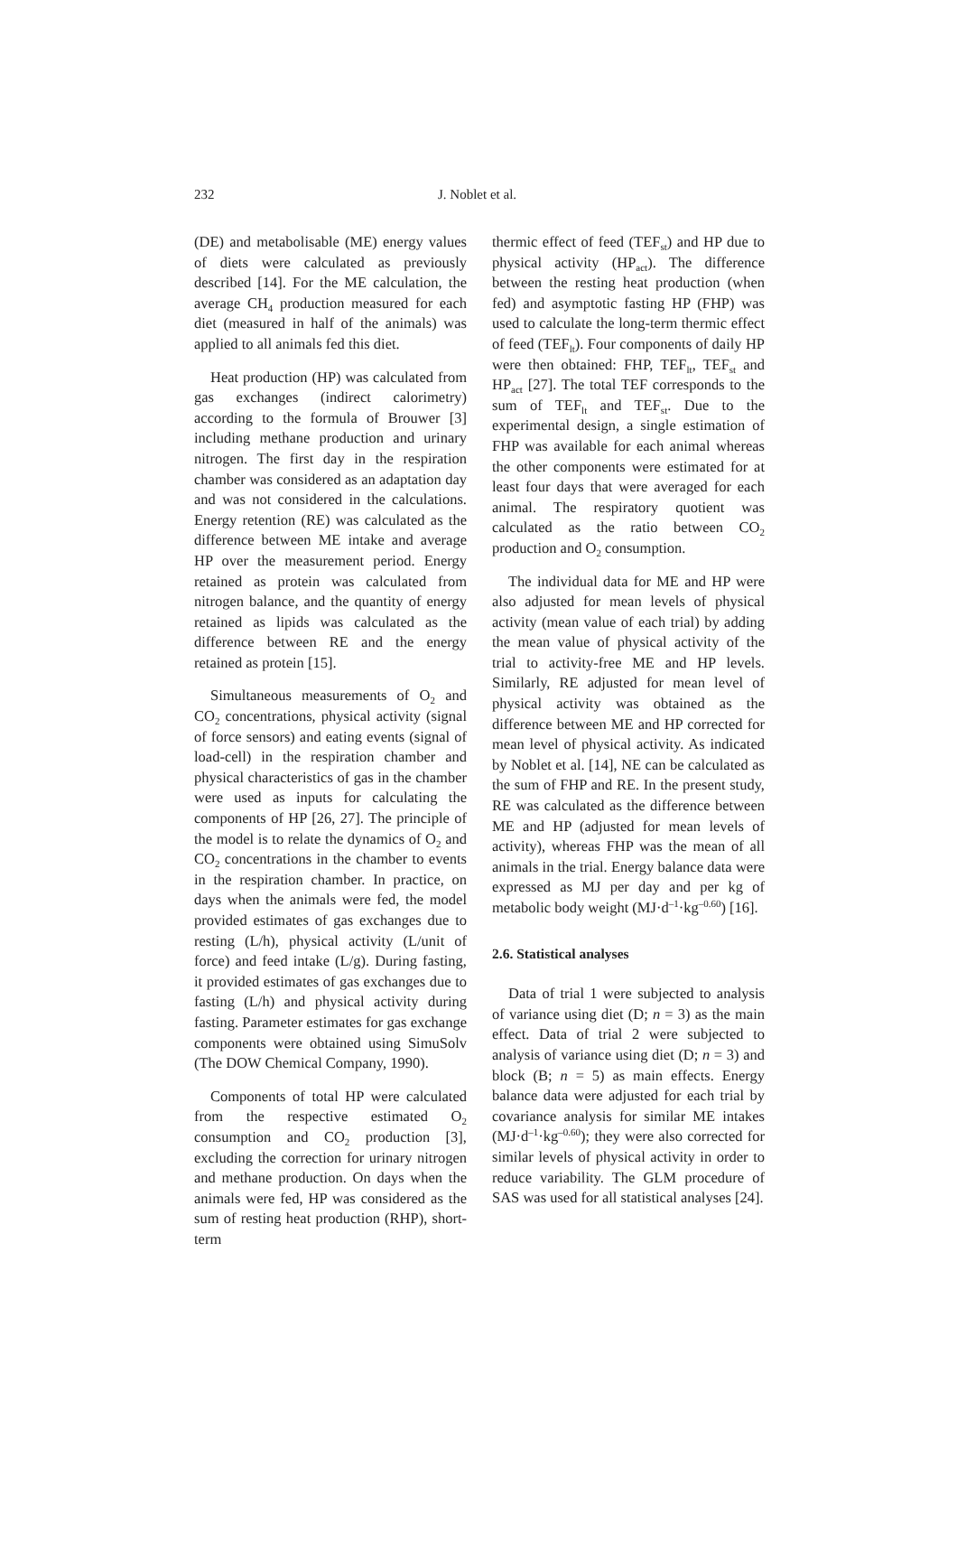232 J. Noblet et al.
(DE) and metabolisable (ME) energy values of diets were calculated as previously described [14]. For the ME calculation, the average CH<sub>4</sub> production measured for each diet (measured in half of the animals) was applied to all animals fed this diet.
Heat production (HP) was calculated from gas exchanges (indirect calorimetry) according to the formula of Brouwer [3] including methane production and urinary nitrogen. The first day in the respiration chamber was considered as an adaptation day and was not considered in the calculations. Energy retention (RE) was calculated as the difference between ME intake and average HP over the measurement period. Energy retained as protein was calculated from nitrogen balance, and the quantity of energy retained as lipids was calculated as the difference between RE and the energy retained as protein [15].
Simultaneous measurements of O<sub>2</sub> and CO<sub>2</sub> concentrations, physical activity (signal of force sensors) and eating events (signal of load-cell) in the respiration chamber and physical characteristics of gas in the chamber were used as inputs for calculating the components of HP [26, 27]. The principle of the model is to relate the dynamics of O<sub>2</sub> and CO<sub>2</sub> concentrations in the chamber to events in the respiration chamber. In practice, on days when the animals were fed, the model provided estimates of gas exchanges due to resting (L/h), physical activity (L/unit of force) and feed intake (L/g). During fasting, it provided estimates of gas exchanges due to fasting (L/h) and physical activity during fasting. Parameter estimates for gas exchange components were obtained using SimuSolv (The DOW Chemical Company, 1990).
Components of total HP were calculated from the respective estimated O<sub>2</sub> consumption and CO<sub>2</sub> production [3], excluding the correction for urinary nitrogen and methane production. On days when the animals were fed, HP was considered as the sum of resting heat production (RHP), short-term
thermic effect of feed (TEF<sub>st</sub>) and HP due to physical activity (HP<sub>act</sub>). The difference between the resting heat production (when fed) and asymptotic fasting HP (FHP) was used to calculate the long-term thermic effect of feed (TEF<sub>lt</sub>). Four components of daily HP were then obtained: FHP, TEF<sub>lt</sub>, TEF<sub>st</sub> and HP<sub>act</sub> [27]. The total TEF corresponds to the sum of TEF<sub>lt</sub> and TEF<sub>st</sub>. Due to the experimental design, a single estimation of FHP was available for each animal whereas the other components were estimated for at least four days that were averaged for each animal. The respiratory quotient was calculated as the ratio between CO<sub>2</sub> production and O<sub>2</sub> consumption.
The individual data for ME and HP were also adjusted for mean levels of physical activity (mean value of each trial) by adding the mean value of physical activity of the trial to activity-free ME and HP levels. Similarly, RE adjusted for mean level of physical activity was obtained as the difference between ME and HP corrected for mean level of physical activity. As indicated by Noblet et al. [14], NE can be calculated as the sum of FHP and RE. In the present study, RE was calculated as the difference between ME and HP (adjusted for mean levels of activity), whereas FHP was the mean of all animals in the trial. Energy balance data were expressed as MJ per day and per kg of metabolic body weight (MJ·d<sup>–1</sup>·kg<sup>–0.60</sup>) [16].
2.6. Statistical analyses
Data of trial 1 were subjected to analysis of variance using diet (D; n = 3) as the main effect. Data of trial 2 were subjected to analysis of variance using diet (D; n = 3) and block (B; n = 5) as main effects. Energy balance data were adjusted for each trial by covariance analysis for similar ME intakes (MJ·d<sup>–1</sup>·kg<sup>–0.60</sup>); they were also corrected for similar levels of physical activity in order to reduce variability. The GLM procedure of SAS was used for all statistical analyses [24].